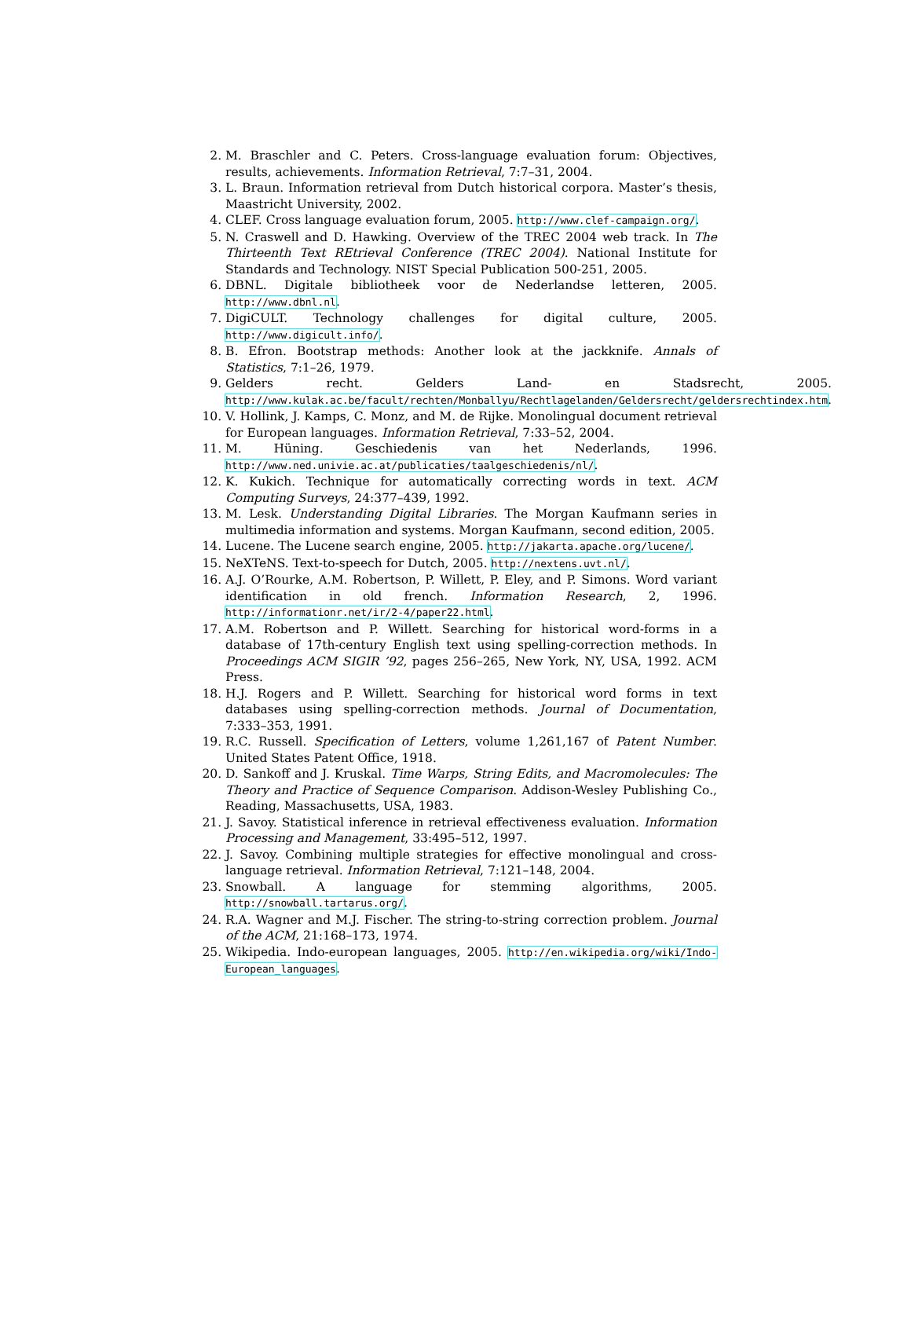2. M. Braschler and C. Peters. Cross-language evaluation forum: Objectives, results, achievements. Information Retrieval, 7:7–31, 2004.
3. L. Braun. Information retrieval from Dutch historical corpora. Master’s thesis, Maastricht University, 2002.
4. CLEF. Cross language evaluation forum, 2005. http://www.clef-campaign.org/.
5. N. Craswell and D. Hawking. Overview of the TREC 2004 web track. In The Thirteenth Text REtrieval Conference (TREC 2004). National Institute for Standards and Technology. NIST Special Publication 500-251, 2005.
6. DBNL. Digitale bibliotheek voor de Nederlandse letteren, 2005. http://www.dbnl.nl.
7. DigiCULT. Technology challenges for digital culture, 2005. http://www.digicult.info/.
8. B. Efron. Bootstrap methods: Another look at the jackknife. Annals of Statistics, 7:1–26, 1979.
9. Gelders recht. Gelders Land- en Stadsrecht, 2005. http://www.kulak.ac.be/facult/rechten/Monballyu/Rechtlagelanden/Geldersrecht/geldersrechtindex.htm.
10. V. Hollink, J. Kamps, C. Monz, and M. de Rijke. Monolingual document retrieval for European languages. Information Retrieval, 7:33–52, 2004.
11. M. Hüning. Geschiedenis van het Nederlands, 1996. http://www.ned.univie.ac.at/publicaties/taalgeschiedenis/nl/.
12. K. Kukich. Technique for automatically correcting words in text. ACM Computing Surveys, 24:377–439, 1992.
13. M. Lesk. Understanding Digital Libraries. The Morgan Kaufmann series in multimedia information and systems. Morgan Kaufmann, second edition, 2005.
14. Lucene. The Lucene search engine, 2005. http://jakarta.apache.org/lucene/.
15. NeXTeNS. Text-to-speech for Dutch, 2005. http://nextens.uvt.nl/.
16. A.J. O’Rourke, A.M. Robertson, P. Willett, P. Eley, and P. Simons. Word variant identification in old french. Information Research, 2, 1996. http://informationr.net/ir/2-4/paper22.html.
17. A.M. Robertson and P. Willett. Searching for historical word-forms in a database of 17th-century English text using spelling-correction methods. In Proceedings ACM SIGIR ’92, pages 256–265, New York, NY, USA, 1992. ACM Press.
18. H.J. Rogers and P. Willett. Searching for historical word forms in text databases using spelling-correction methods. Journal of Documentation, 7:333–353, 1991.
19. R.C. Russell. Specification of Letters, volume 1,261,167 of Patent Number. United States Patent Office, 1918.
20. D. Sankoff and J. Kruskal. Time Warps, String Edits, and Macromolecules: The Theory and Practice of Sequence Comparison. Addison-Wesley Publishing Co., Reading, Massachusetts, USA, 1983.
21. J. Savoy. Statistical inference in retrieval effectiveness evaluation. Information Processing and Management, 33:495–512, 1997.
22. J. Savoy. Combining multiple strategies for effective monolingual and cross-language retrieval. Information Retrieval, 7:121–148, 2004.
23. Snowball. A language for stemming algorithms, 2005. http://snowball.tartarus.org/.
24. R.A. Wagner and M.J. Fischer. The string-to-string correction problem. Journal of the ACM, 21:168–173, 1974.
25. Wikipedia. Indo-european languages, 2005. http://en.wikipedia.org/wiki/Indo-European_languages.